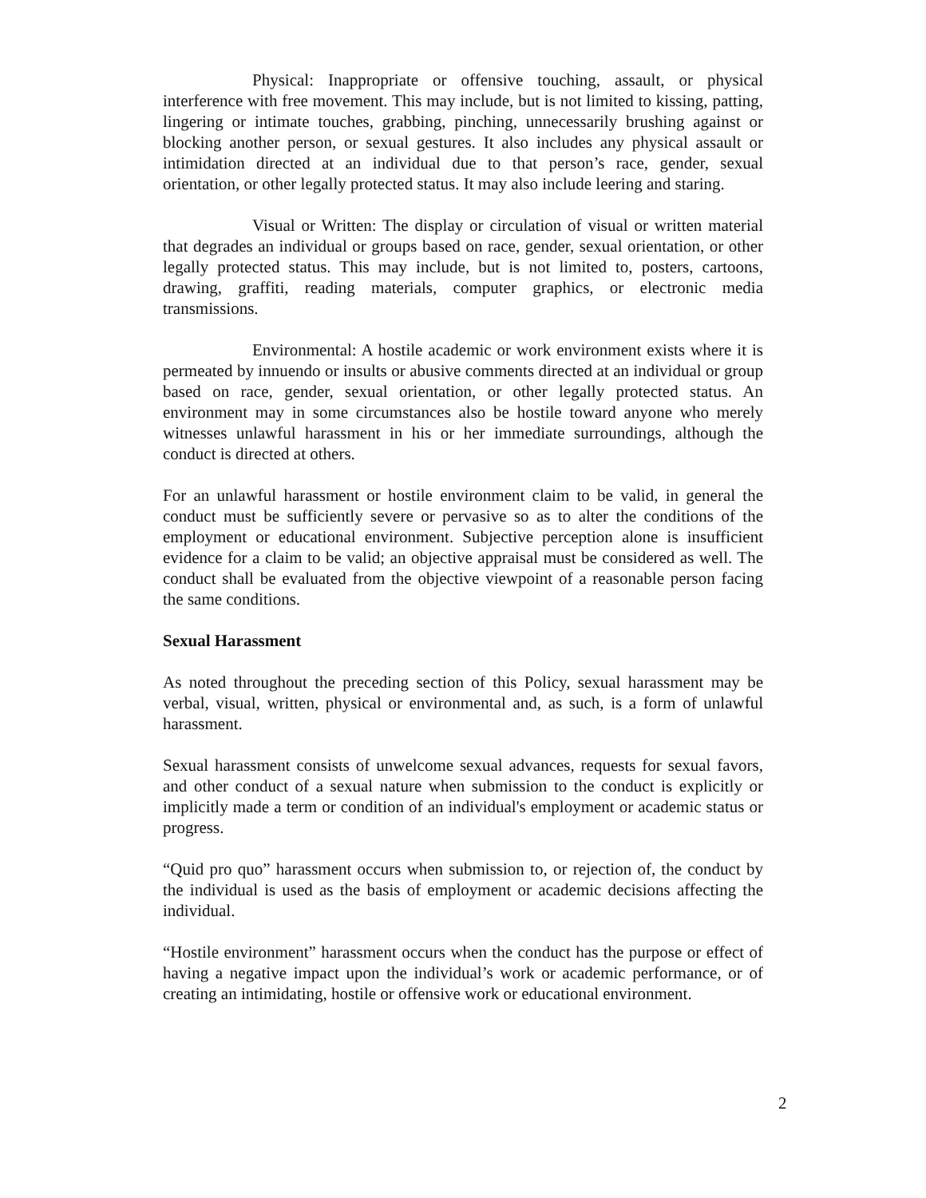Physical: Inappropriate or offensive touching, assault, or physical interference with free movement. This may include, but is not limited to kissing, patting, lingering or intimate touches, grabbing, pinching, unnecessarily brushing against or blocking another person, or sexual gestures. It also includes any physical assault or intimidation directed at an individual due to that person’s race, gender, sexual orientation, or other legally protected status. It may also include leering and staring.
Visual or Written: The display or circulation of visual or written material that degrades an individual or groups based on race, gender, sexual orientation, or other legally protected status. This may include, but is not limited to, posters, cartoons, drawing, graffiti, reading materials, computer graphics, or electronic media transmissions.
Environmental: A hostile academic or work environment exists where it is permeated by innuendo or insults or abusive comments directed at an individual or group based on race, gender, sexual orientation, or other legally protected status. An environment may in some circumstances also be hostile toward anyone who merely witnesses unlawful harassment in his or her immediate surroundings, although the conduct is directed at others.
For an unlawful harassment or hostile environment claim to be valid, in general the conduct must be sufficiently severe or pervasive so as to alter the conditions of the employment or educational environment. Subjective perception alone is insufficient evidence for a claim to be valid; an objective appraisal must be considered as well. The conduct shall be evaluated from the objective viewpoint of a reasonable person facing the same conditions.
Sexual Harassment
As noted throughout the preceding section of this Policy, sexual harassment may be verbal, visual, written, physical or environmental and, as such, is a form of unlawful harassment.
Sexual harassment consists of unwelcome sexual advances, requests for sexual favors, and other conduct of a sexual nature when submission to the conduct is explicitly or implicitly made a term or condition of an individual's employment or academic status or progress.
“Quid pro quo” harassment occurs when submission to, or rejection of, the conduct by the individual is used as the basis of employment or academic decisions affecting the individual.
“Hostile environment” harassment occurs when the conduct has the purpose or effect of having a negative impact upon the individual’s work or academic performance, or of creating an intimidating, hostile or offensive work or educational environment.
2